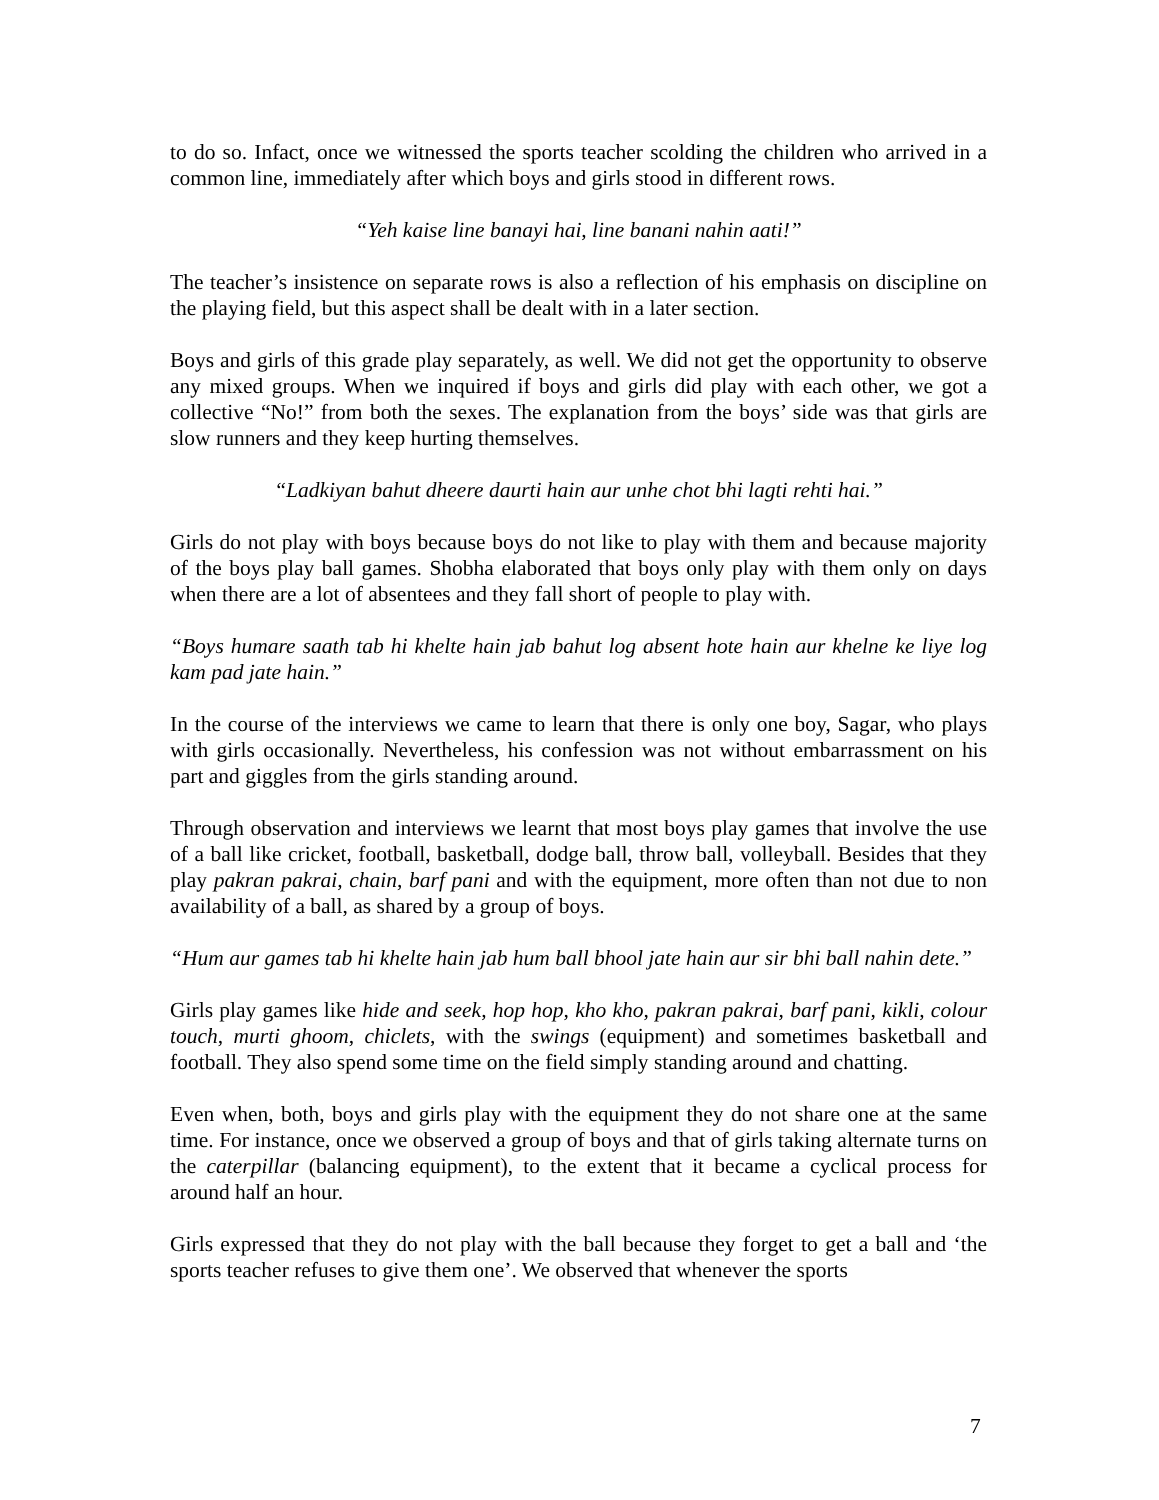to do so. Infact, once we witnessed the sports teacher scolding the children who arrived in a common line, immediately after which boys and girls stood in different rows.
“Yeh kaise line banayi hai, line banani nahin aati!”
The teacher’s insistence on separate rows is also a reflection of his emphasis on discipline on the playing field, but this aspect shall be dealt with in a later section.
Boys and girls of this grade play separately, as well. We did not get the opportunity to observe any mixed groups. When we inquired if boys and girls did play with each other, we got a collective “No!” from both the sexes. The explanation from the boys’ side was that girls are slow runners and they keep hurting themselves.
“Ladkiyan bahut dheere daurti hain aur unhe chot bhi lagti rehti hai.”
Girls do not play with boys because boys do not like to play with them and because majority of the boys play ball games. Shobha elaborated that boys only play with them only on days when there are a lot of absentees and they fall short of people to play with.
“Boys humare saath tab hi khelte hain jab bahut log absent hote hain aur khelne ke liye log kam pad jate hain.”
In the course of the interviews we came to learn that there is only one boy, Sagar, who plays with girls occasionally. Nevertheless, his confession was not without embarrassment on his part and giggles from the girls standing around.
Through observation and interviews we learnt that most boys play games that involve the use of a ball like cricket, football, basketball, dodge ball, throw ball, volleyball. Besides that they play pakran pakrai, chain, barf pani and with the equipment, more often than not due to non availability of a ball, as shared by a group of boys.
“Hum aur games tab hi khelte hain jab hum ball bhool jate hain aur sir bhi ball nahin dete.”
Girls play games like hide and seek, hop hop, kho kho, pakran pakrai, barf pani, kikli, colour touch, murti ghoom, chiclets, with the swings (equipment) and sometimes basketball and football. They also spend some time on the field simply standing around and chatting.
Even when, both, boys and girls play with the equipment they do not share one at the same time. For instance, once we observed a group of boys and that of girls taking alternate turns on the caterpillar (balancing equipment), to the extent that it became a cyclical process for around half an hour.
Girls expressed that they do not play with the ball because they forget to get a ball and ‘the sports teacher refuses to give them one’. We observed that whenever the sports
7